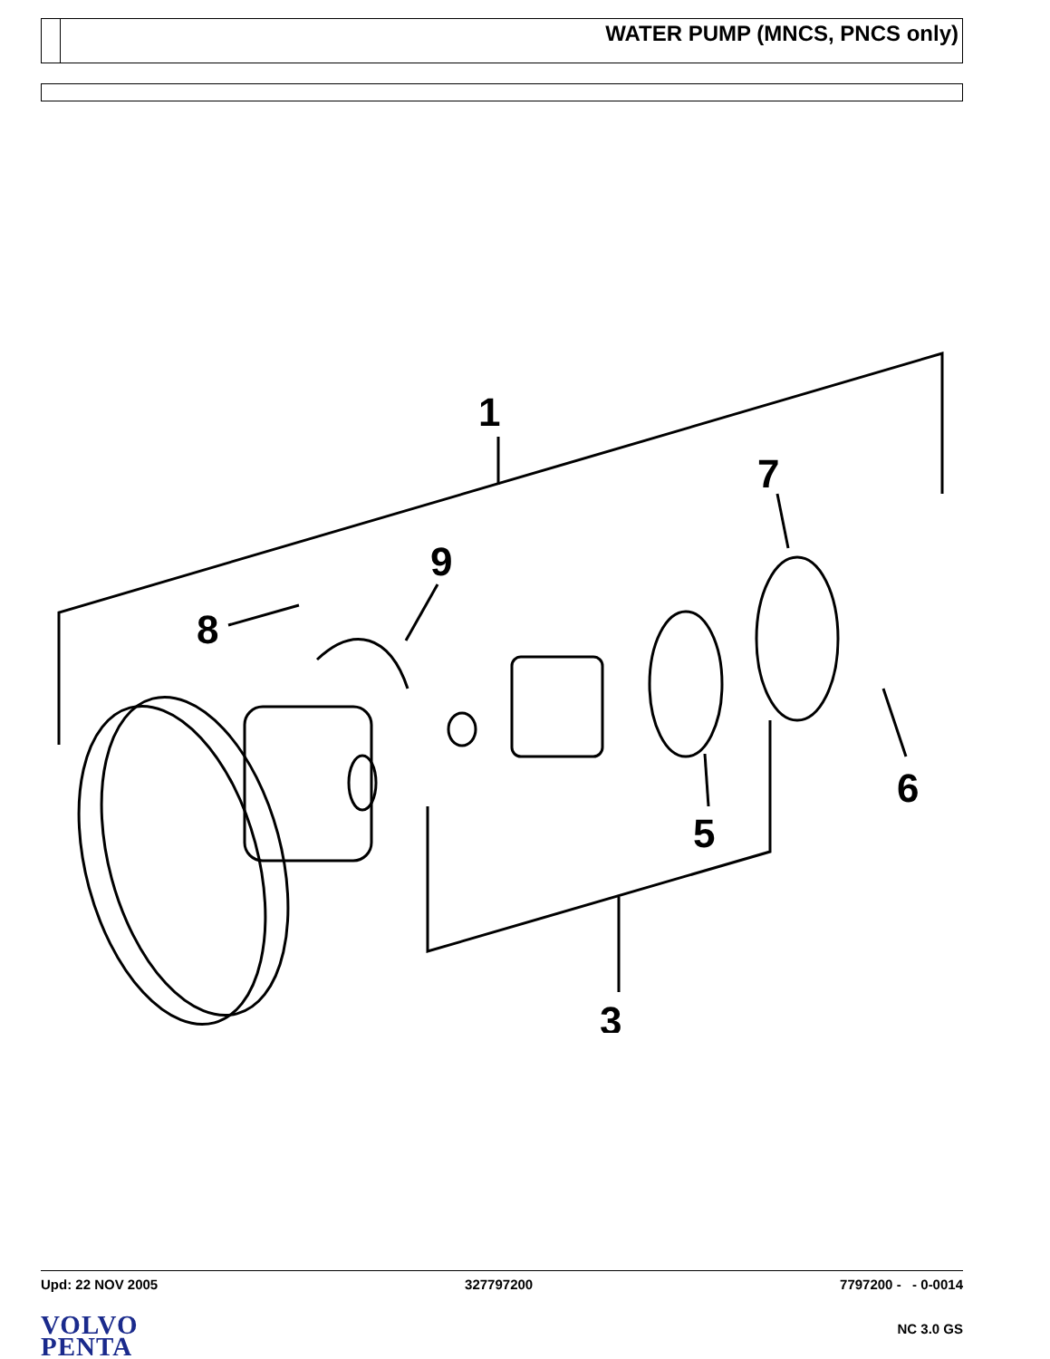WATER PUMP (MNCS, PNCS only)
1
7
9
8
6
5
3
Upd: 22 NOV 2005 327797200 7797200 - - 0-0014
VOLVO
PENTA
NC 3.0 GS